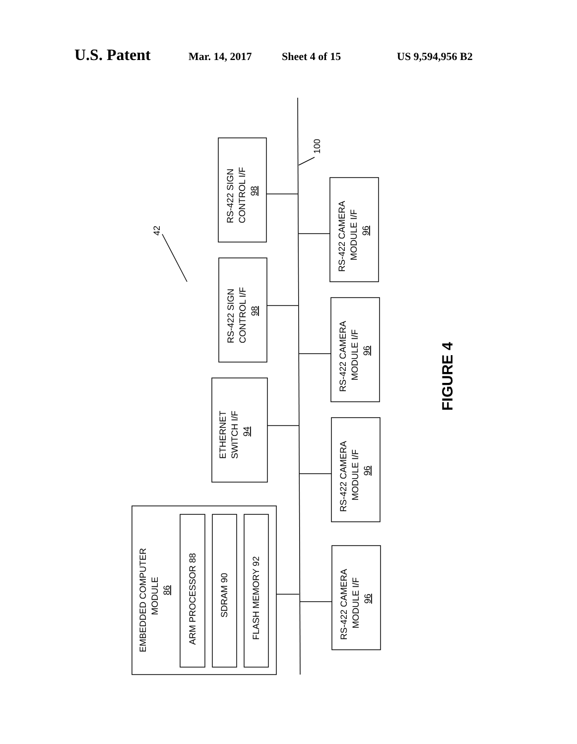U.S. Patent Mar. 14, 2017 Sheet 4 of 15 US 9,594,956 B2
RS-422 SIGN
CONTROL I/F
98
RS-422 SIGN
CONTROL I/F
98
ETHERNET
SWITCH I/F
94
EMBEDDED COMPUTER
MODULE
86
ARM PROCESSOR 88
SDRAM 90
FLASH MEMORY 92
RS-422 CAMERA
MODULE I/F
96
RS-422 CAMERA
MODULE I/F
96
RS-422 CAMERA
MODULE I/F
96
RS-422 CAMERA
MODULE I/F
96
42
100
FIGURE 4